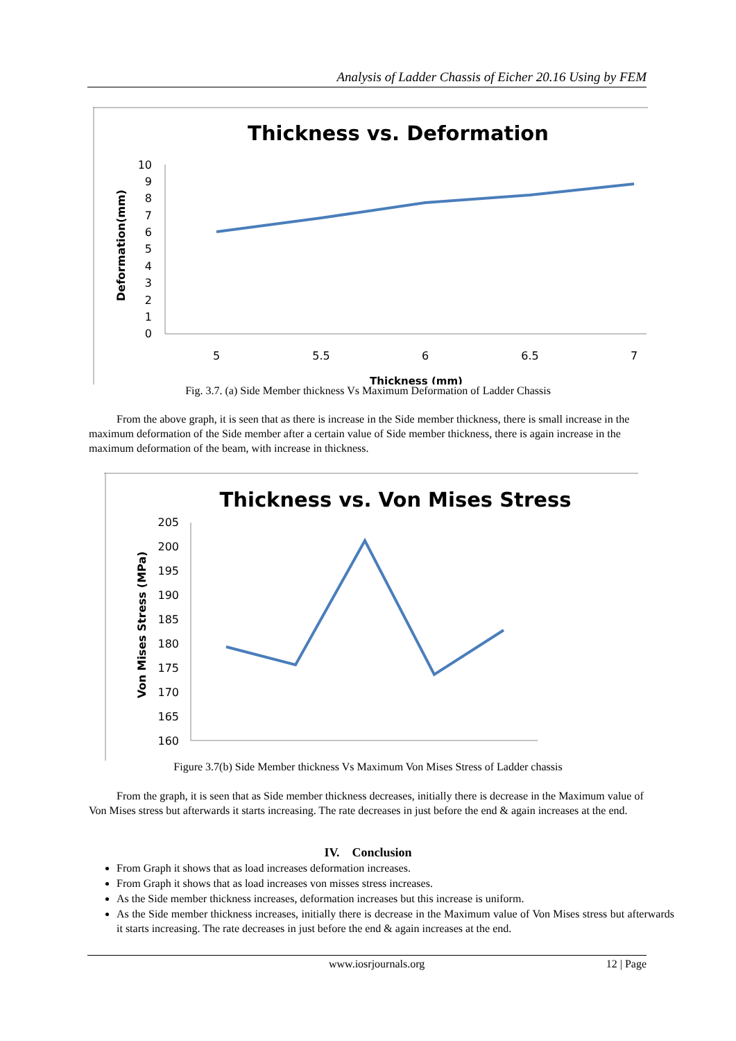Analysis of Ladder Chassis of Eicher 20.16 Using by FEM
Thickness vs. Deformation
Deformation(mm)
10
9
8
7
6
5
4
3
2
1
0
5
5.5
6
6.5
7
Thickness (mm)
Fig. 3.7. (a) Side Member thickness Vs Maximum Deformation of Ladder Chassis
From the above graph, it is seen that as there is increase in the Side member thickness, there is small increase in the maximum deformation of the Side member after a certain value of Side member thickness, there is again increase in the maximum deformation of the beam, with increase in thickness.
Thickness vs. Von Mises Stress
Von Mises Stress (MPa)
205
200
195
190
185
180
175
170
165
160
Figure 3.7(b) Side Member thickness Vs Maximum Von Mises Stress of Ladder chassis
From the graph, it is seen that as Side member thickness decreases, initially there is decrease in the Maximum value of Von Mises stress but afterwards it starts increasing. The rate decreases in just before the end & again increases at the end.
IV. Conclusion
From Graph it shows that as load increases deformation increases.
From Graph it shows that as load increases von misses stress increases.
As the Side member thickness increases, deformation increases but this increase is uniform.
As the Side member thickness increases, initially there is decrease in the Maximum value of Von Mises stress but afterwards it starts increasing. The rate decreases in just before the end & again increases at the end.
www.iosrjournals.org 12 | Page